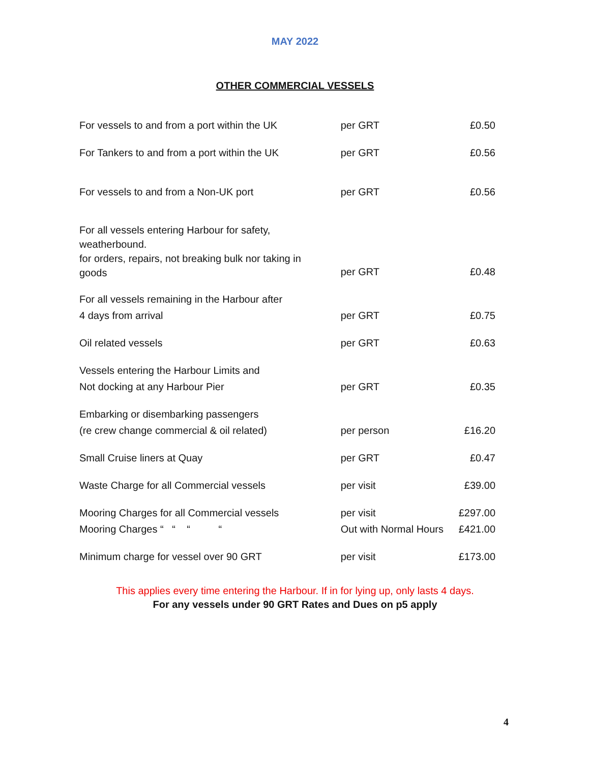MAY 2022
OTHER COMMERCIAL VESSELS
| For vessels to and from a port within the UK | per GRT | £0.50 |
| For Tankers to and from a port within the UK | per GRT | £0.56 |
| For vessels to and from a Non-UK port | per GRT | £0.56 |
| For all vessels entering Harbour for safety, weatherbound. for orders, repairs, not breaking bulk nor taking in goods | per GRT | £0.48 |
| For all vessels remaining in the Harbour after 4 days from arrival | per GRT | £0.75 |
| Oil related vessels | per GRT | £0.63 |
| Vessels entering the Harbour Limits and Not docking at any Harbour Pier | per GRT | £0.35 |
| Embarking or disembarking passengers (re crew change commercial & oil related) | per person | £16.20 |
| Small Cruise liners at Quay | per GRT | £0.47 |
| Waste Charge for all Commercial vessels | per visit | £39.00 |
| Mooring Charges for all Commercial vessels | per visit | £297.00 |
| Mooring Charges “ “ “ “ | Out with Normal Hours | £421.00 |
| Minimum charge for vessel over 90 GRT | per visit | £173.00 |
This applies every time entering the Harbour. If in for lying up, only lasts 4 days.
For any vessels under 90 GRT Rates and Dues on p5 apply
4